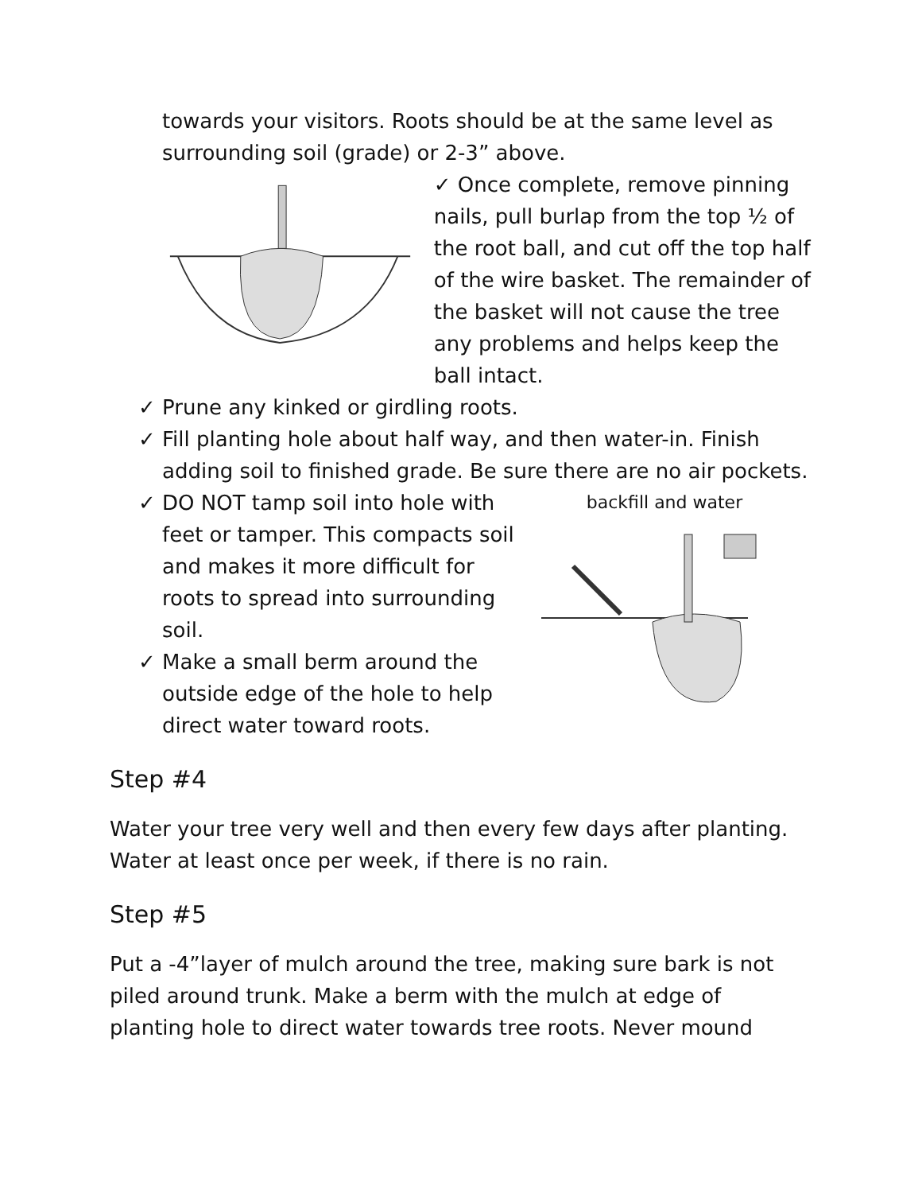towards your visitors. Roots should be at the same level as surrounding soil (grade) or 2-3” above.
✓ Once complete, remove pinning nails, pull burlap from the top ½ of the root ball, and cut off the top half of the wire basket. The remainder of the basket will not cause the tree any problems and helps keep the ball intact.
✓ Prune any kinked or girdling roots.
✓ Fill planting hole about half way, and then water-in. Finish adding soil to finished grade. Be sure there are no air pockets.
✓ DO NOT tamp soil into hole with feet or tamper. This compacts soil and makes it more difficult for roots to spread into surrounding soil.
✓ Make a small berm around the outside edge of the hole to help direct water toward roots.
backfill and water
Step #4
Water your tree very well and then every few days after planting. Water at least once per week, if there is no rain.
Step #5
Put a -4”layer of mulch around the tree, making sure bark is not piled around trunk. Make a berm with the mulch at edge of planting hole to direct water towards tree roots. Never mound